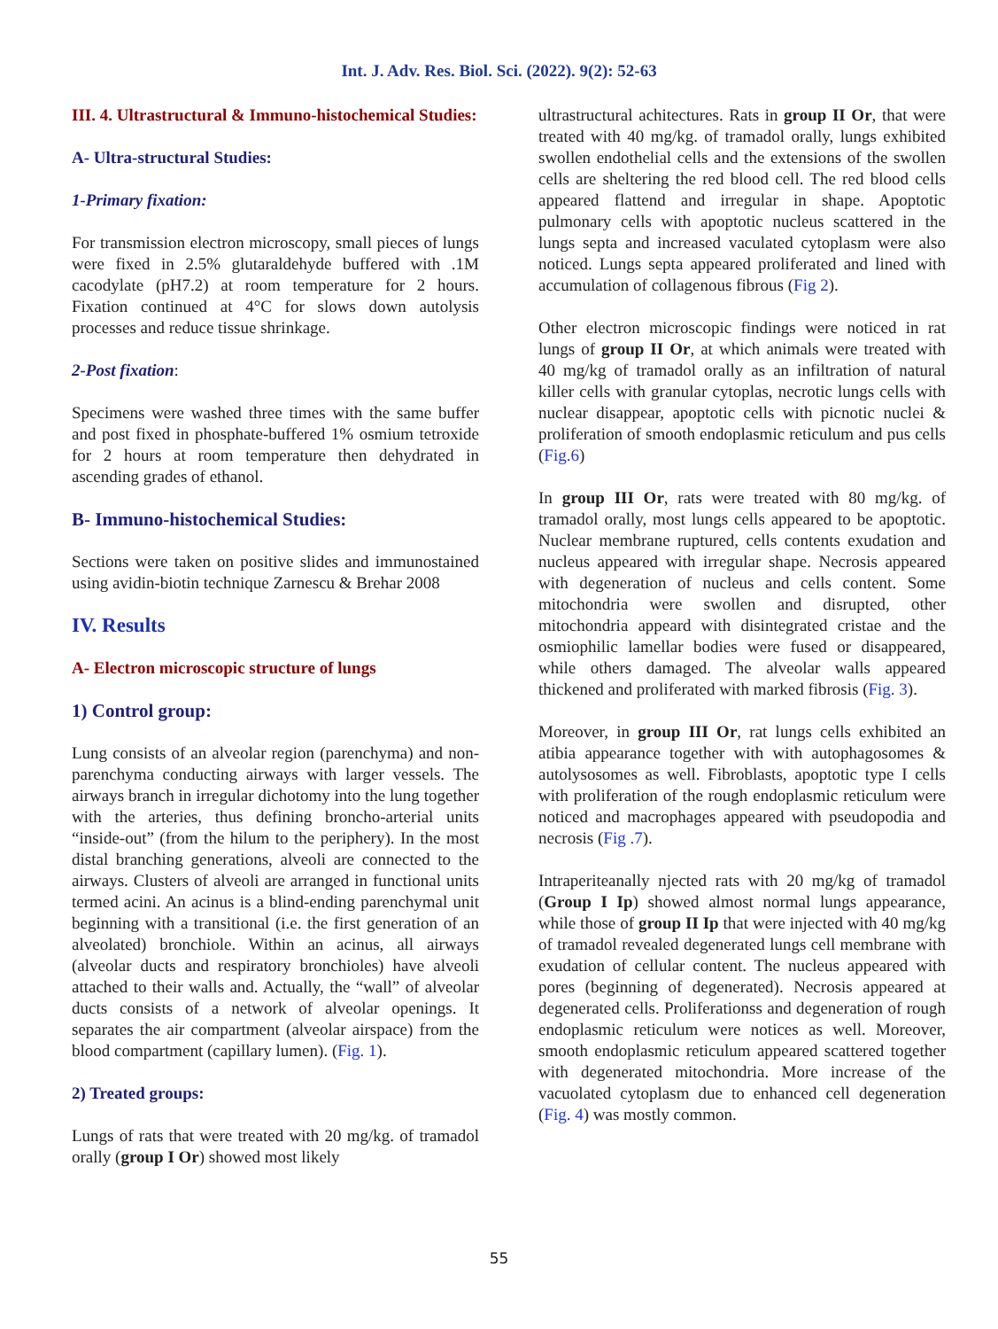Int. J. Adv. Res. Biol. Sci. (2022). 9(2): 52-63
III. 4. Ultrastructural & Immuno-histochemical Studies:
A- Ultra-structural Studies:
1-Primary fixation:
For transmission electron microscopy, small pieces of lungs were fixed in 2.5% glutaraldehyde buffered with .1M cacodylate (pH7.2) at room temperature for 2 hours. Fixation continued at 4°C for slows down autolysis processes and reduce tissue shrinkage.
2-Post fixation:
Specimens were washed three times with the same buffer and post fixed in phosphate-buffered 1% osmium tetroxide for 2 hours at room temperature then dehydrated in ascending grades of ethanol.
B- Immuno-histochemical Studies:
Sections were taken on positive slides and immunostained using avidin-biotin technique Zarnescu & Brehar 2008
IV. Results
A- Electron microscopic structure of lungs
1) Control group:
Lung consists of an alveolar region (parenchyma) and non-parenchyma conducting airways with larger vessels. The airways branch in irregular dichotomy into the lung together with the arteries, thus defining broncho-arterial units “inside-out” (from the hilum to the periphery). In the most distal branching generations, alveoli are connected to the airways. Clusters of alveoli are arranged in functional units termed acini. An acinus is a blind-ending parenchymal unit beginning with a transitional (i.e. the first generation of an alveolated) bronchiole. Within an acinus, all airways (alveolar ducts and respiratory bronchioles) have alveoli attached to their walls and. Actually, the “wall” of alveolar ducts consists of a network of alveolar openings. It separates the air compartment (alveolar airspace) from the blood compartment (capillary lumen). (Fig. 1).
2) Treated groups:
Lungs of rats that were treated with 20 mg/kg. of tramadol orally (group I Or) showed most likely
ultrastructural achitectures. Rats in group II Or, that were treated with 40 mg/kg. of tramadol orally, lungs exhibited swollen endothelial cells and the extensions of the swollen cells are sheltering the red blood cell. The red blood cells appeared flattend and irregular in shape. Apoptotic pulmonary cells with apoptotic nucleus scattered in the lungs septa and increased vaculated cytoplasm were also noticed. Lungs septa appeared proliferated and lined with accumulation of collagenous fibrous (Fig 2).
Other electron microscopic findings were noticed in rat lungs of group II Or, at which animals were treated with 40 mg/kg of tramadol orally as an infiltration of natural killer cells with granular cytoplas, necrotic lungs cells with nuclear disappear, apoptotic cells with picnotic nuclei & proliferation of smooth endoplasmic reticulum and pus cells (Fig.6)
In group III Or, rats were treated with 80 mg/kg. of tramadol orally, most lungs cells appeared to be apoptotic. Nuclear membrane ruptured, cells contents exudation and nucleus appeared with irregular shape. Necrosis appeared with degeneration of nucleus and cells content. Some mitochondria were swollen and disrupted, other mitochondria appeard with disintegrated cristae and the osmiophilic lamellar bodies were fused or disappeared, while others damaged. The alveolar walls appeared thickened and proliferated with marked fibrosis (Fig. 3).
Moreover, in group III Or, rat lungs cells exhibited an atibia appearance together with with autophagosomes & autolysosomes as well. Fibroblasts, apoptotic type I cells with proliferation of the rough endoplasmic reticulum were noticed and macrophages appeared with pseudopodia and necrosis (Fig .7).
Intraperiteanally njected rats with 20 mg/kg of tramadol (Group I Ip) showed almost normal lungs appearance, while those of group II Ip that were injected with 40 mg/kg of tramadol revealed degenerated lungs cell membrane with exudation of cellular content. The nucleus appeared with pores (beginning of degenerated). Necrosis appeared at degenerated cells. Proliferationss and degeneration of rough endoplasmic reticulum were notices as well. Moreover, smooth endoplasmic reticulum appeared scattered together with degenerated mitochondria. More increase of the vacuolated cytoplasm due to enhanced cell degeneration (Fig. 4) was mostly common.
55